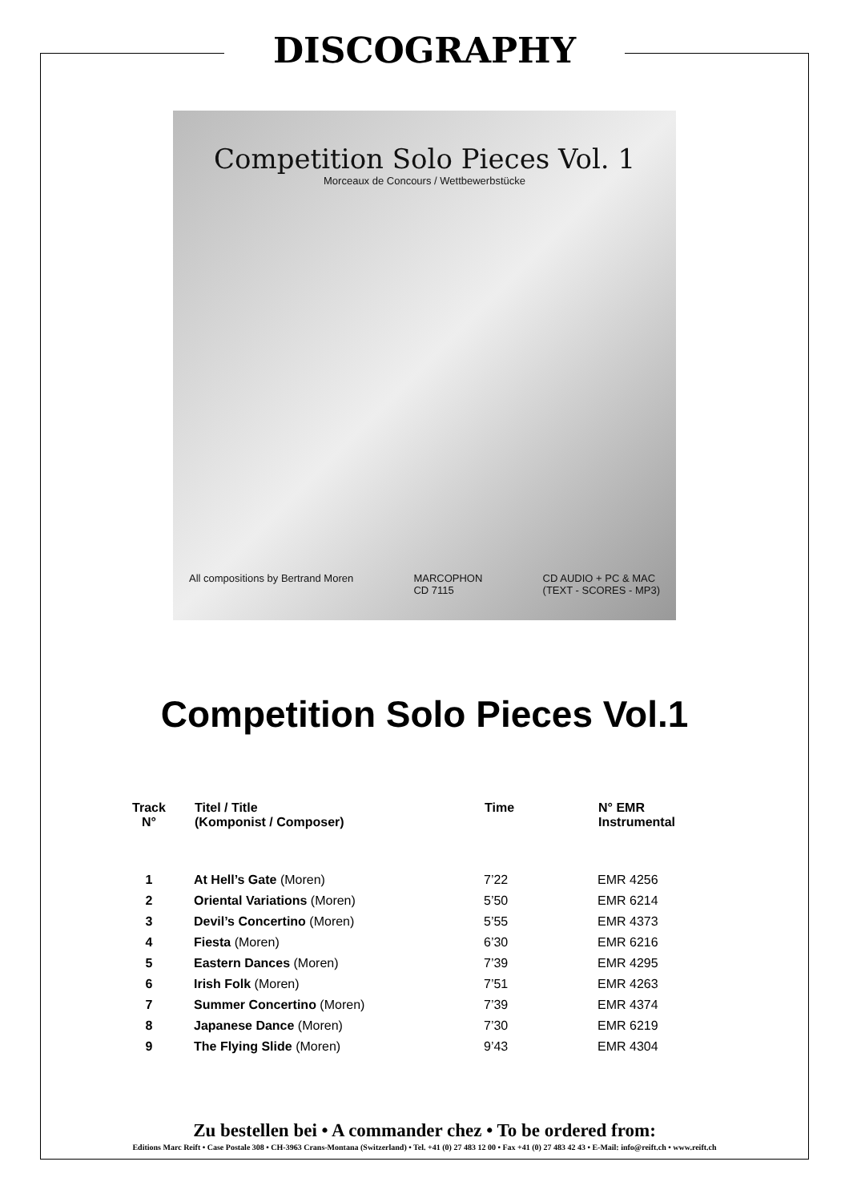DISCOGRAPHY
Competition Solo Pieces Vol. 1
Morceaux de Concours / Wettbewerbstücke
All compositions by Bertrand Moren MARCOPHON
CD 7115 CD AUDIO + PC & MAC
(TEXT - SCORES - MP3)
Competition Solo Pieces Vol.1
| Track N° | Titel / Title (Komponist / Composer) | Time | N° EMR Instrumental |
| --- | --- | --- | --- |
| 1 | At Hell’s Gate (Moren) | 7’22 | EMR 4256 |
| 2 | Oriental Variations (Moren) | 5’50 | EMR 6214 |
| 3 | Devil’s Concertino (Moren) | 5’55 | EMR 4373 |
| 4 | Fiesta (Moren) | 6’30 | EMR 6216 |
| 5 | Eastern Dances (Moren) | 7’39 | EMR 4295 |
| 6 | Irish Folk (Moren) | 7’51 | EMR 4263 |
| 7 | Summer Concertino (Moren) | 7’39 | EMR 4374 |
| 8 | Japanese Dance (Moren) | 7’30 | EMR 6219 |
| 9 | The Flying Slide (Moren) | 9’43 | EMR 4304 |
Zu bestellen bei • A commander chez • To be ordered from:
Editions Marc Reift • Case Postale 308 • CH-3963 Crans-Montana (Switzerland) • Tel. +41 (0) 27 483 12 00 • Fax +41 (0) 27 483 42 43 • E-Mail: info@reift.ch • www.reift.ch